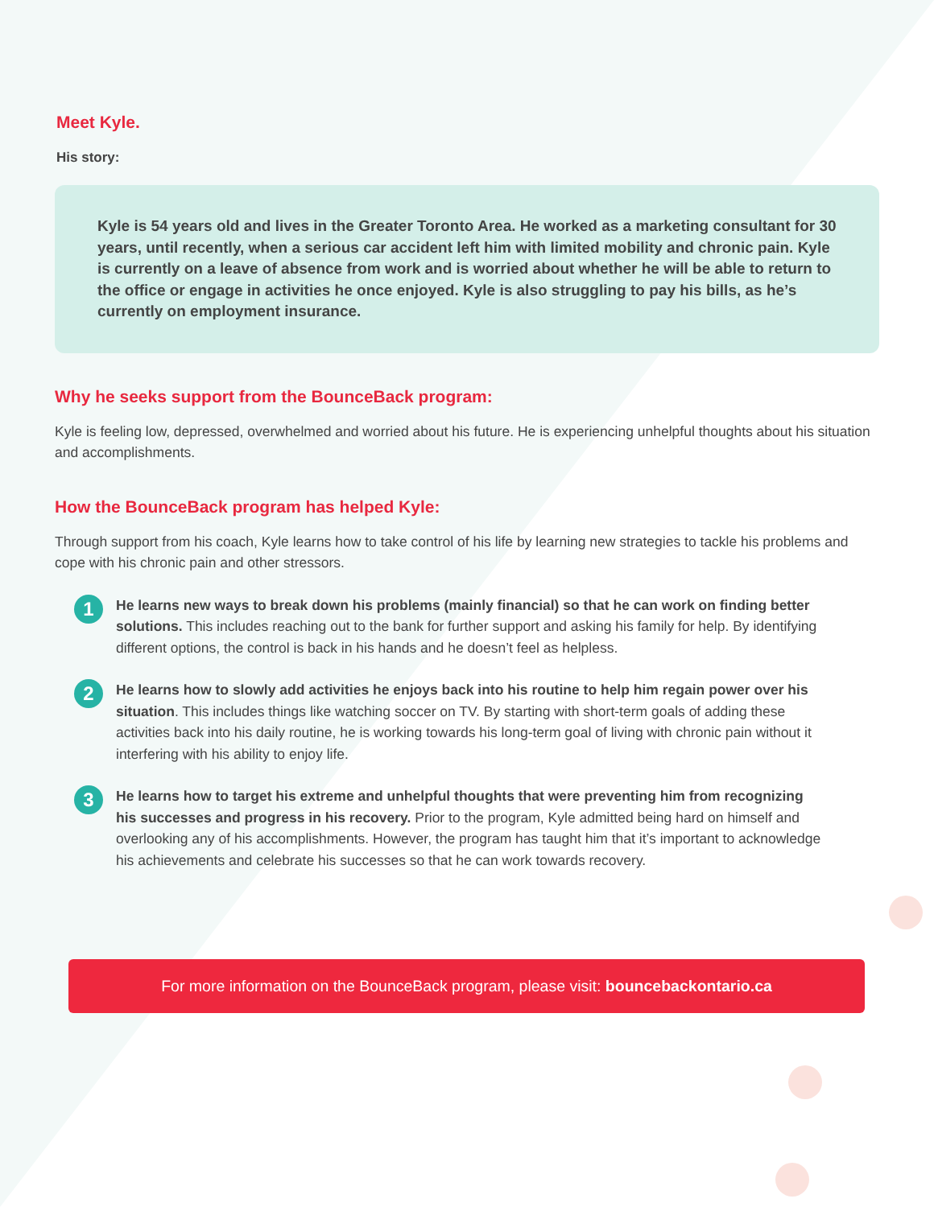Meet Kyle.
His story:
Kyle is 54 years old and lives in the Greater Toronto Area. He worked as a marketing consultant for 30 years, until recently, when a serious car accident left him with limited mobility and chronic pain. Kyle is currently on a leave of absence from work and is worried about whether he will be able to return to the office or engage in activities he once enjoyed. Kyle is also struggling to pay his bills, as he’s currently on employment insurance.
Why he seeks support from the BounceBack program:
Kyle is feeling low, depressed, overwhelmed and worried about his future. He is experiencing unhelpful thoughts about his situation and accomplishments.
How the BounceBack program has helped Kyle:
Through support from his coach, Kyle learns how to take control of his life by learning new strategies to tackle his problems and cope with his chronic pain and other stressors.
1
He learns new ways to break down his problems (mainly financial) so that he can work on finding better solutions. This includes reaching out to the bank for further support and asking his family for help. By identifying different options, the control is back in his hands and he doesn’t feel as helpless.
2
He learns how to slowly add activities he enjoys back into his routine to help him regain power over his situation. This includes things like watching soccer on TV. By starting with short-term goals of adding these activities back into his daily routine, he is working towards his long-term goal of living with chronic pain without it interfering with his ability to enjoy life.
3
He learns how to target his extreme and unhelpful thoughts that were preventing him from recognizing his successes and progress in his recovery. Prior to the program, Kyle admitted being hard on himself and overlooking any of his accomplishments. However, the program has taught him that it’s important to acknowledge his achievements and celebrate his successes so that he can work towards recovery.
For more information on the BounceBack program, please visit: bouncebackontario.ca